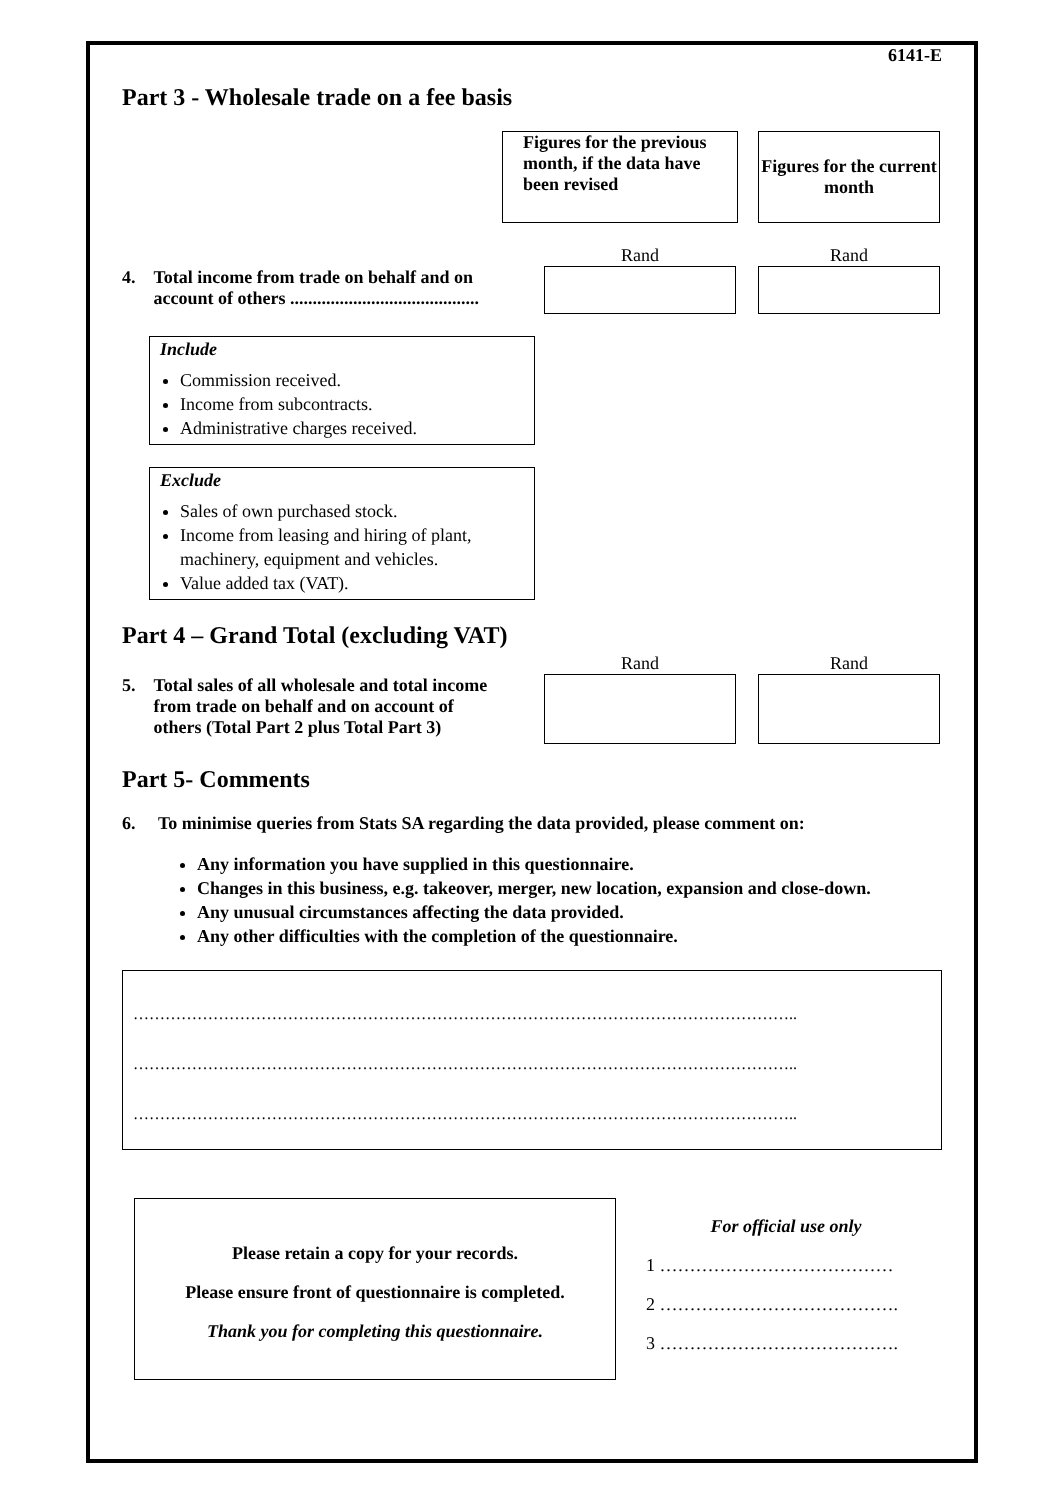6141-E
Part 3 - Wholesale trade on a fee basis
Figures for the previous month, if the data have been revised
Figures for the current month
4. Total income from trade on behalf and on
account of others ..........................................
Rand Rand
Include
Commission received.
Income from subcontracts.
Administrative charges received.
Exclude
Sales of own purchased stock.
Income from leasing and hiring of plant, machinery, equipment and vehicles.
Value added tax (VAT).
Part 4 – Grand Total (excluding VAT)
5. Total sales of all wholesale and total income
from trade on behalf and on account of
others (Total Part 2 plus Total Part 3)
Rand Rand
Part 5- Comments
6. To minimise queries from Stats SA regarding the data provided, please comment on:
Any information you have supplied in this questionnaire.
Changes in this business, e.g. takeover, merger, new location, expansion and close-down.
Any unusual circumstances affecting the data provided.
Any other difficulties with the completion of the questionnaire.
……………………………………………………………………………………………………………..
……………………………………………………………………………………………………………..
……………………………………………………………………………………………………………..
Please retain a copy for your records.
Please ensure front of questionnaire is completed.
Thank you for completing this questionnaire.
For official use only
1 …………………………………
2 ………………………………….
3 ………………………………….